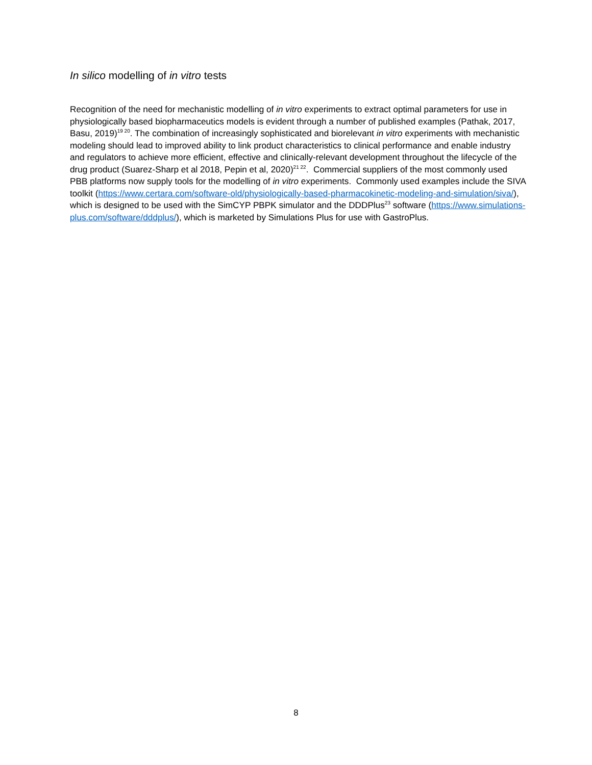In silico modelling of in vitro tests
Recognition of the need for mechanistic modelling of in vitro experiments to extract optimal parameters for use in physiologically based biopharmaceutics models is evident through a number of published examples (Pathak, 2017, Basu, 2019)<sup>19 20</sup>. The combination of increasingly sophisticated and biorelevant in vitro experiments with mechanistic modeling should lead to improved ability to link product characteristics to clinical performance and enable industry and regulators to achieve more efficient, effective and clinically-relevant development throughout the lifecycle of the drug product (Suarez-Sharp et al 2018, Pepin et al, 2020)<sup>21 22</sup>. Commercial suppliers of the most commonly used PBB platforms now supply tools for the modelling of in vitro experiments. Commonly used examples include the SIVA toolkit (https://www.certara.com/software-old/physiologically-based-pharmacokinetic-modeling-and-simulation/siva/), which is designed to be used with the SimCYP PBPK simulator and the DDDPlus<sup>23</sup> software (https://www.simulations-plus.com/software/dddplus/), which is marketed by Simulations Plus for use with GastroPlus.
8